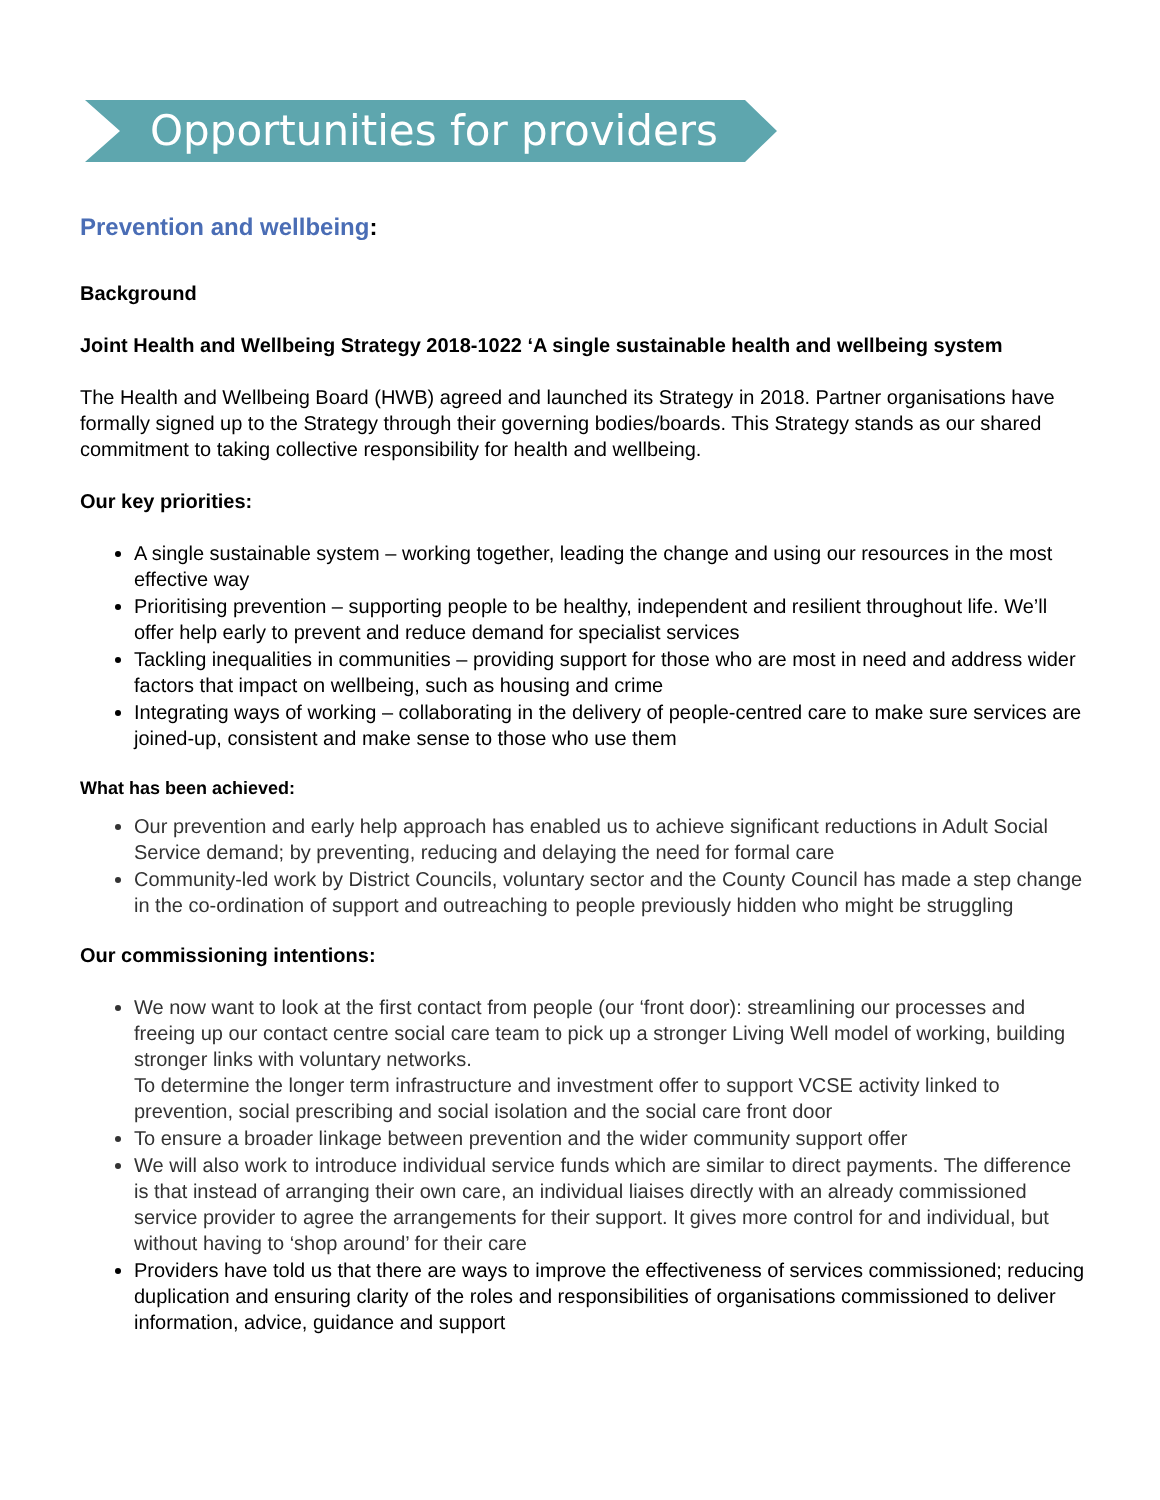Opportunities for providers
Prevention and wellbeing:
Background
Joint Health and Wellbeing Strategy 2018-1022 ‘A single sustainable health and wellbeing system
The Health and Wellbeing Board (HWB) agreed and launched its Strategy in 2018. Partner organisations have formally signed up to the Strategy through their governing bodies/boards. This Strategy stands as our shared commitment to taking collective responsibility for health and wellbeing.
Our key priorities:
A single sustainable system – working together, leading the change and using our resources in the most effective way
Prioritising prevention – supporting people to be healthy, independent and resilient throughout life. We’ll offer help early to prevent and reduce demand for specialist services
Tackling inequalities in communities – providing support for those who are most in need and address wider factors that impact on wellbeing, such as housing and crime
Integrating ways of working – collaborating in the delivery of people-centred care to make sure services are joined-up, consistent and make sense to those who use them
What has been achieved:
Our prevention and early help approach has enabled us to achieve significant reductions in Adult Social Service demand; by preventing, reducing and delaying the need for formal care
Community-led work by District Councils, voluntary sector and the County Council has made a step change in the co-ordination of support and outreaching to people previously hidden who might be struggling
Our commissioning intentions:
We now want to look at the first contact from people (our ‘front door): streamlining our processes and freeing up our contact centre social care team to pick up a stronger Living Well model of working, building stronger links with voluntary networks.
To determine the longer term infrastructure and investment offer to support VCSE activity linked to prevention, social prescribing and social isolation and the social care front door
To ensure a broader linkage between prevention and the wider community support offer
We will also work to introduce individual service funds which are similar to direct payments. The difference is that instead of arranging their own care, an individual liaises directly with an already commissioned service provider to agree the arrangements for their support. It gives more control for and individual, but without having to ‘shop around’ for their care
Providers have told us that there are ways to improve the effectiveness of services commissioned; reducing duplication and ensuring clarity of the roles and responsibilities of organisations commissioned to deliver information, advice, guidance and support